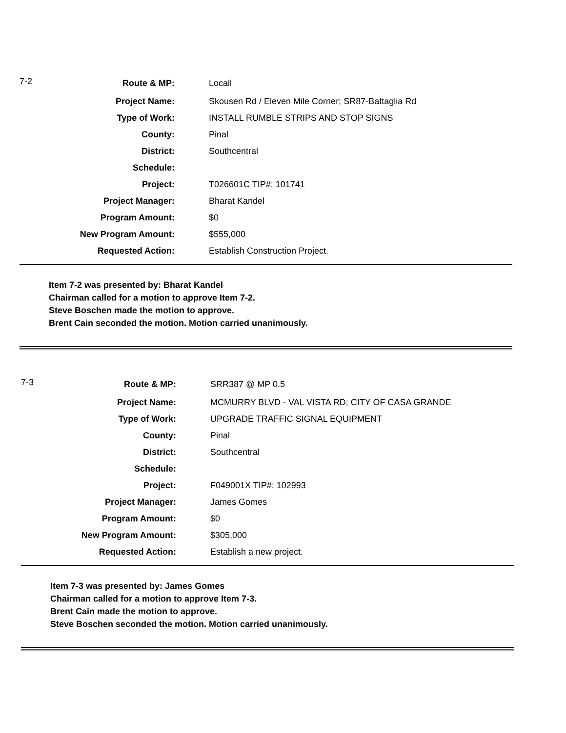| 7-2 | Route & MP: | Locall |
| | Project Name: | Skousen Rd / Eleven Mile Corner; SR87-Battaglia Rd |
| | Type of Work: | INSTALL RUMBLE STRIPS AND STOP SIGNS |
| | County: | Pinal |
| | District: | Southcentral |
| | Schedule: | |
| | Project: | T026601C TIP#: 101741 |
| | Project Manager: | Bharat Kandel |
| | Program Amount: | $0 |
| | New Program Amount: | $555,000 |
| | Requested Action: | Establish Construction Project. |
Item 7-2 was presented by: Bharat Kandel
Chairman called for a motion to approve Item 7-2.
Steve Boschen made the motion to approve.
Brent Cain seconded the motion. Motion carried unanimously.
| 7-3 | Route & MP: | SRR387 @ MP 0.5 |
| | Project Name: | MCMURRY BLVD - VAL VISTA RD; CITY OF CASA GRANDE |
| | Type of Work: | UPGRADE TRAFFIC SIGNAL EQUIPMENT |
| | County: | Pinal |
| | District: | Southcentral |
| | Schedule: | |
| | Project: | F049001X TIP#: 102993 |
| | Project Manager: | James Gomes |
| | Program Amount: | $0 |
| | New Program Amount: | $305,000 |
| | Requested Action: | Establish a new project. |
Item 7-3 was presented by: James Gomes
Chairman called for a motion to approve Item 7-3.
Brent Cain made the motion to approve.
Steve Boschen seconded the motion. Motion carried unanimously.